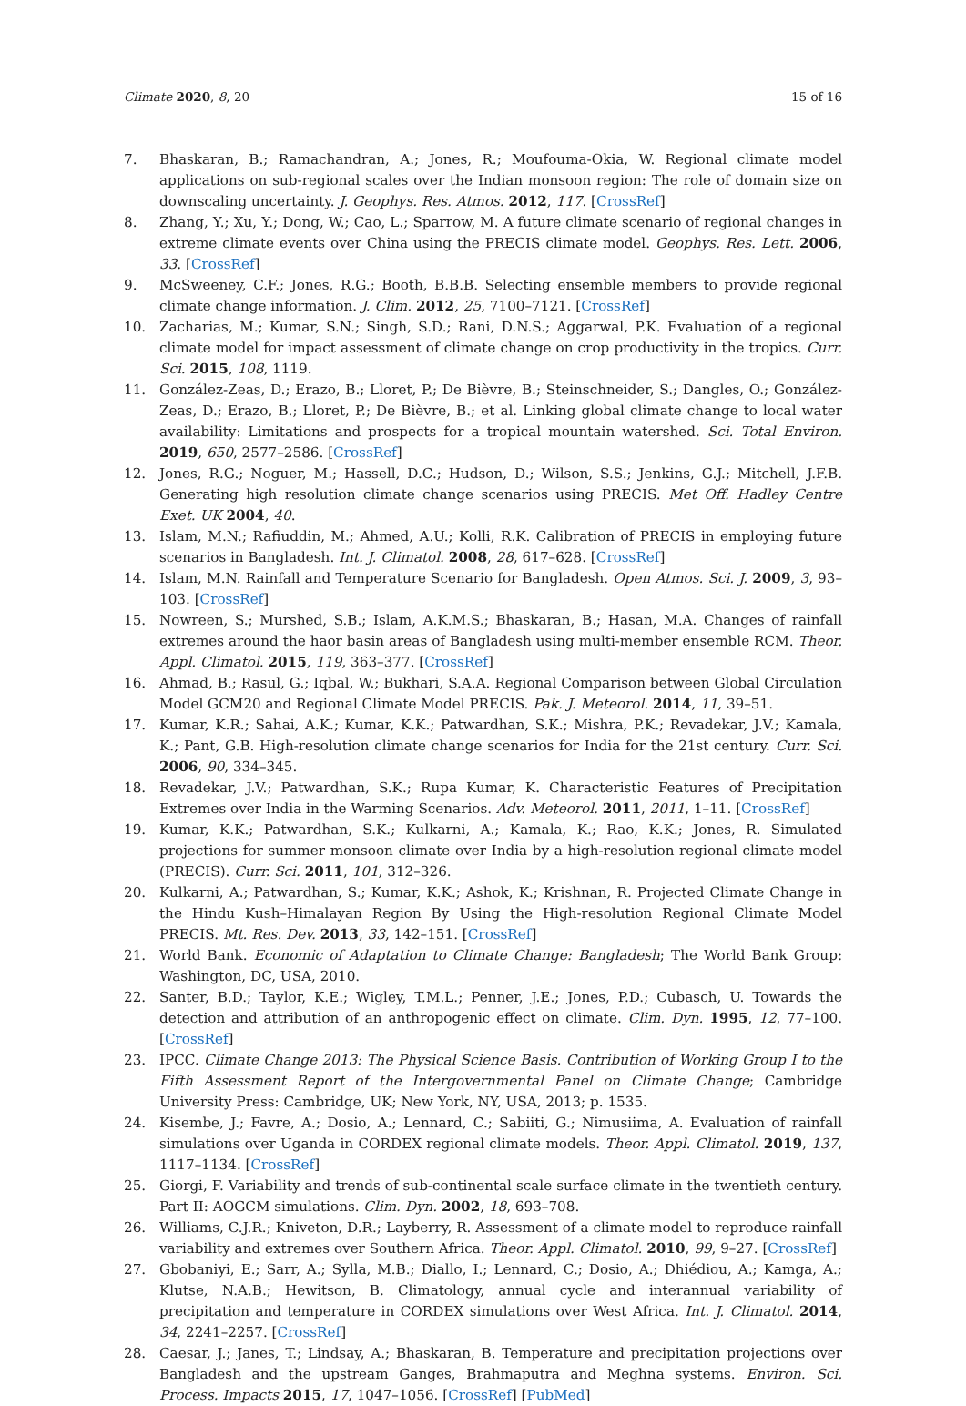Climate 2020, 8, 20 15 of 16
7. Bhaskaran, B.; Ramachandran, A.; Jones, R.; Moufouma-Okia, W. Regional climate model applications on sub-regional scales over the Indian monsoon region: The role of domain size on downscaling uncertainty. J. Geophys. Res. Atmos. 2012, 117. [CrossRef]
8. Zhang, Y.; Xu, Y.; Dong, W.; Cao, L.; Sparrow, M. A future climate scenario of regional changes in extreme climate events over China using the PRECIS climate model. Geophys. Res. Lett. 2006, 33. [CrossRef]
9. McSweeney, C.F.; Jones, R.G.; Booth, B.B.B. Selecting ensemble members to provide regional climate change information. J. Clim. 2012, 25, 7100–7121. [CrossRef]
10. Zacharias, M.; Kumar, S.N.; Singh, S.D.; Rani, D.N.S.; Aggarwal, P.K. Evaluation of a regional climate model for impact assessment of climate change on crop productivity in the tropics. Curr. Sci. 2015, 108, 1119.
11. González-Zeas, D.; Erazo, B.; Lloret, P.; De Bièvre, B.; Steinschneider, S.; Dangles, O.; González-Zeas, D.; Erazo, B.; Lloret, P.; De Bièvre, B.; et al. Linking global climate change to local water availability: Limitations and prospects for a tropical mountain watershed. Sci. Total Environ. 2019, 650, 2577–2586. [CrossRef]
12. Jones, R.G.; Noguer, M.; Hassell, D.C.; Hudson, D.; Wilson, S.S.; Jenkins, G.J.; Mitchell, J.F.B. Generating high resolution climate change scenarios using PRECIS. Met Off. Hadley Centre Exet. UK 2004, 40.
13. Islam, M.N.; Rafiuddin, M.; Ahmed, A.U.; Kolli, R.K. Calibration of PRECIS in employing future scenarios in Bangladesh. Int. J. Climatol. 2008, 28, 617–628. [CrossRef]
14. Islam, M.N. Rainfall and Temperature Scenario for Bangladesh. Open Atmos. Sci. J. 2009, 3, 93–103. [CrossRef]
15. Nowreen, S.; Murshed, S.B.; Islam, A.K.M.S.; Bhaskaran, B.; Hasan, M.A. Changes of rainfall extremes around the haor basin areas of Bangladesh using multi-member ensemble RCM. Theor. Appl. Climatol. 2015, 119, 363–377. [CrossRef]
16. Ahmad, B.; Rasul, G.; Iqbal, W.; Bukhari, S.A.A. Regional Comparison between Global Circulation Model GCM20 and Regional Climate Model PRECIS. Pak. J. Meteorol. 2014, 11, 39–51.
17. Kumar, K.R.; Sahai, A.K.; Kumar, K.K.; Patwardhan, S.K.; Mishra, P.K.; Revadekar, J.V.; Kamala, K.; Pant, G.B. High-resolution climate change scenarios for India for the 21st century. Curr. Sci. 2006, 90, 334–345.
18. Revadekar, J.V.; Patwardhan, S.K.; Rupa Kumar, K. Characteristic Features of Precipitation Extremes over India in the Warming Scenarios. Adv. Meteorol. 2011, 2011, 1–11. [CrossRef]
19. Kumar, K.K.; Patwardhan, S.K.; Kulkarni, A.; Kamala, K.; Rao, K.K.; Jones, R. Simulated projections for summer monsoon climate over India by a high-resolution regional climate model (PRECIS). Curr. Sci. 2011, 101, 312–326.
20. Kulkarni, A.; Patwardhan, S.; Kumar, K.K.; Ashok, K.; Krishnan, R. Projected Climate Change in the Hindu Kush–Himalayan Region By Using the High-resolution Regional Climate Model PRECIS. Mt. Res. Dev. 2013, 33, 142–151. [CrossRef]
21. World Bank. Economic of Adaptation to Climate Change: Bangladesh; The World Bank Group: Washington, DC, USA, 2010.
22. Santer, B.D.; Taylor, K.E.; Wigley, T.M.L.; Penner, J.E.; Jones, P.D.; Cubasch, U. Towards the detection and attribution of an anthropogenic effect on climate. Clim. Dyn. 1995, 12, 77–100. [CrossRef]
23. IPCC. Climate Change 2013: The Physical Science Basis. Contribution of Working Group I to the Fifth Assessment Report of the Intergovernmental Panel on Climate Change; Cambridge University Press: Cambridge, UK; New York, NY, USA, 2013; p. 1535.
24. Kisembe, J.; Favre, A.; Dosio, A.; Lennard, C.; Sabiiti, G.; Nimusiima, A. Evaluation of rainfall simulations over Uganda in CORDEX regional climate models. Theor. Appl. Climatol. 2019, 137, 1117–1134. [CrossRef]
25. Giorgi, F. Variability and trends of sub-continental scale surface climate in the twentieth century. Part II: AOGCM simulations. Clim. Dyn. 2002, 18, 693–708.
26. Williams, C.J.R.; Kniveton, D.R.; Layberry, R. Assessment of a climate model to reproduce rainfall variability and extremes over Southern Africa. Theor. Appl. Climatol. 2010, 99, 9–27. [CrossRef]
27. Gbobaniyi, E.; Sarr, A.; Sylla, M.B.; Diallo, I.; Lennard, C.; Dosio, A.; Dhiédiou, A.; Kamga, A.; Klutse, N.A.B.; Hewitson, B. Climatology, annual cycle and interannual variability of precipitation and temperature in CORDEX simulations over West Africa. Int. J. Climatol. 2014, 34, 2241–2257. [CrossRef]
28. Caesar, J.; Janes, T.; Lindsay, A.; Bhaskaran, B. Temperature and precipitation projections over Bangladesh and the upstream Ganges, Brahmaputra and Meghna systems. Environ. Sci. Process. Impacts 2015, 17, 1047–1056. [CrossRef] [PubMed]